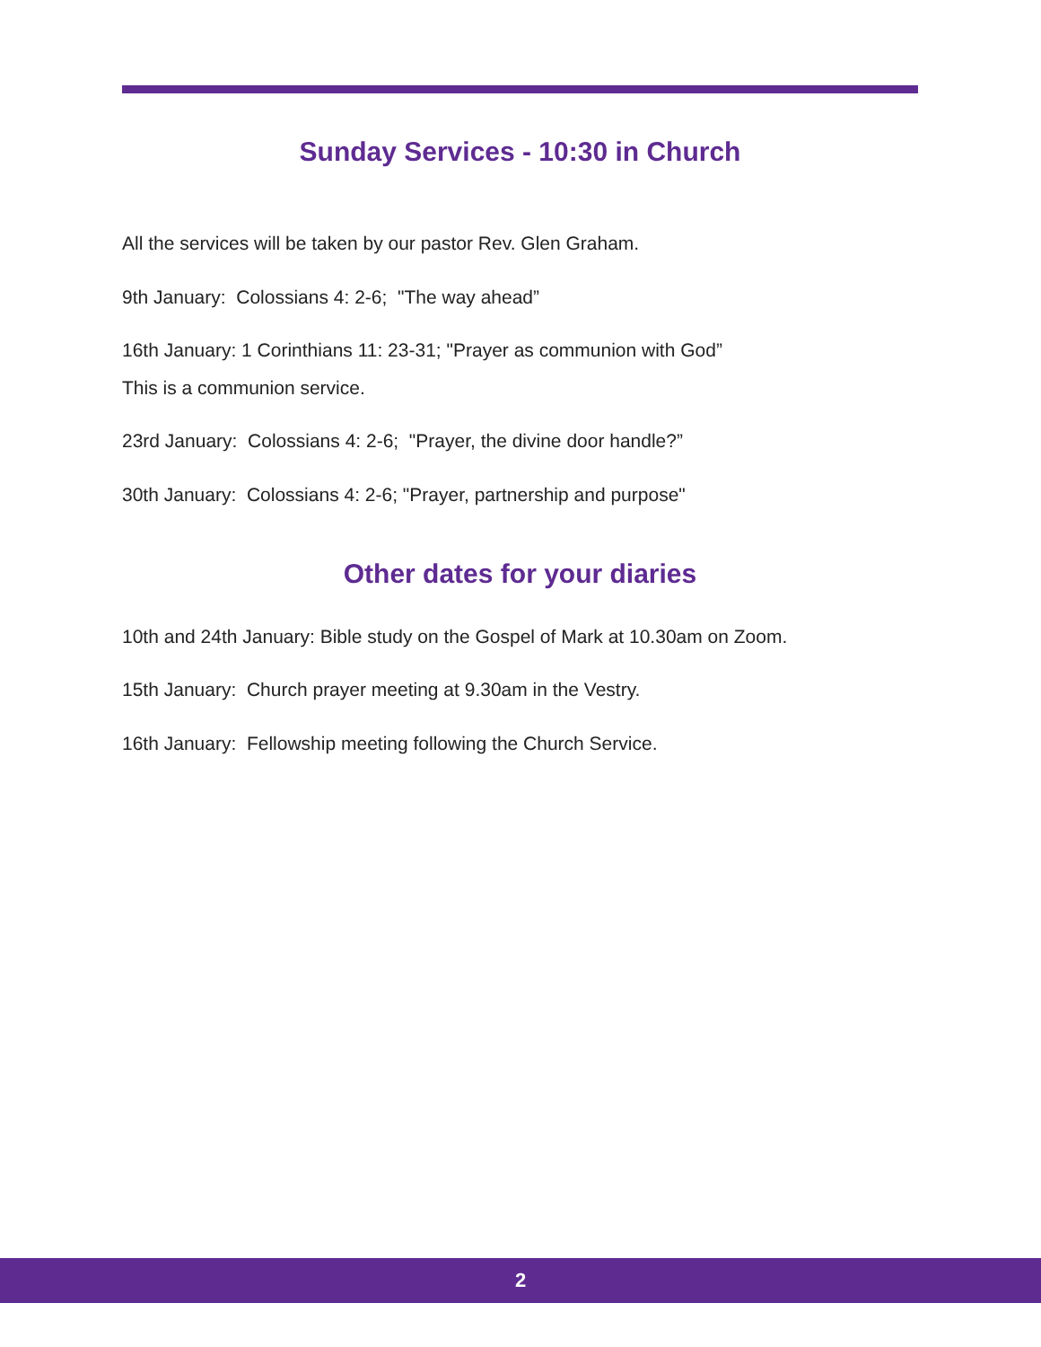Sunday Services - 10:30 in Church
All the services will be taken by our pastor Rev. Glen Graham.
9th January: Colossians 4: 2-6; "The way ahead”
16th January: 1 Corinthians 11: 23-31; "Prayer as communion with God”
This is a communion service.
23rd January: Colossians 4: 2-6; "Prayer, the divine door handle?”
30th January: Colossians 4: 2-6; "Prayer, partnership and purpose"
Other dates for your diaries
10th and 24th January: Bible study on the Gospel of Mark at 10.30am on Zoom.
15th January: Church prayer meeting at 9.30am in the Vestry.
16th January: Fellowship meeting following the Church Service.
2